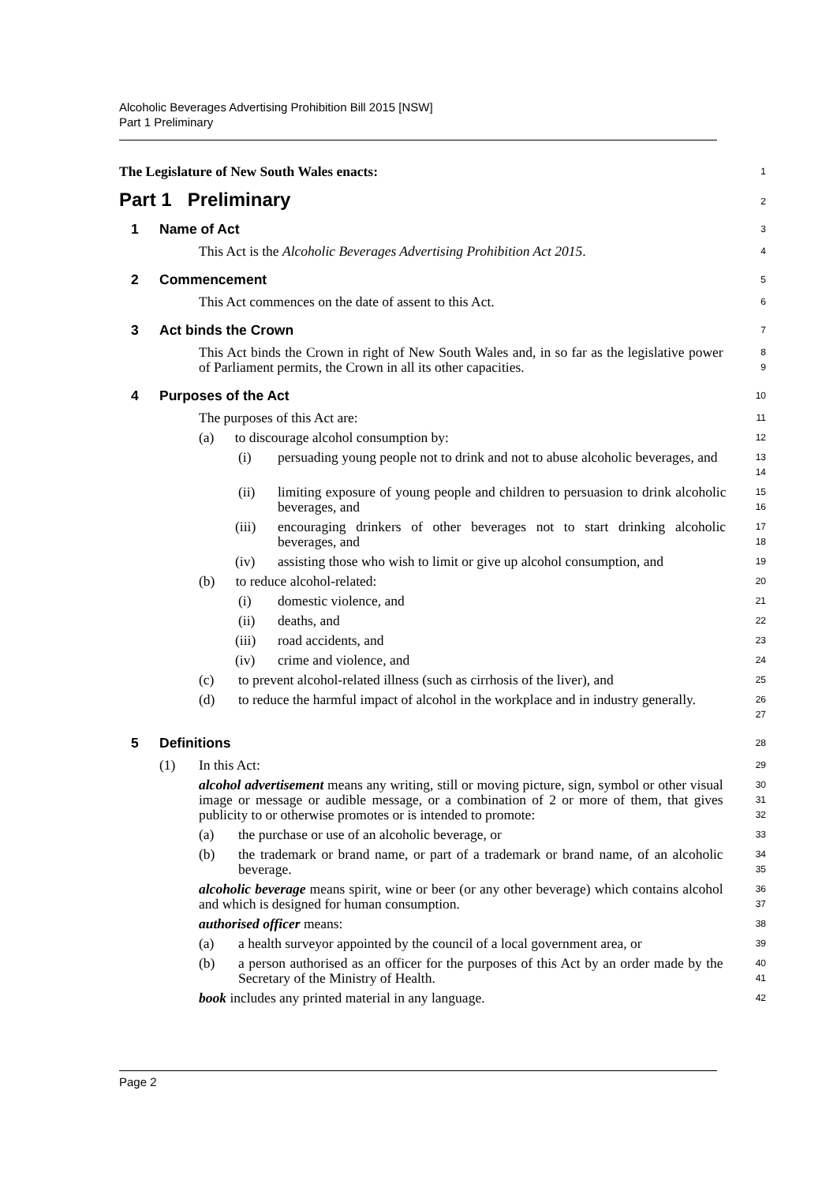Alcoholic Beverages Advertising Prohibition Bill 2015 [NSW]
Part 1 Preliminary
The Legislature of New South Wales enacts:
1
Part 1 Preliminary
2
1 Name of Act
3
This Act is the Alcoholic Beverages Advertising Prohibition Act 2015.
4
2 Commencement
5
This Act commences on the date of assent to this Act.
6
3 Act binds the Crown
7
This Act binds the Crown in right of New South Wales and, in so far as the legislative power of Parliament permits, the Crown in all its other capacities.
8
9
4 Purposes of the Act
10
The purposes of this Act are:
11
(a) to discourage alcohol consumption by:
12
(i) persuading young people not to drink and not to abuse alcoholic beverages, and
13
14
(ii) limiting exposure of young people and children to persuasion to drink alcoholic beverages, and
15
16
(iii) encouraging drinkers of other beverages not to start drinking alcoholic beverages, and
17
18
(iv) assisting those who wish to limit or give up alcohol consumption, and
19
(b) to reduce alcohol-related:
20
(i) domestic violence, and
21
(ii) deaths, and
22
(iii) road accidents, and
23
(iv) crime and violence, and
24
(c) to prevent alcohol-related illness (such as cirrhosis of the liver), and
25
(d) to reduce the harmful impact of alcohol in the workplace and in industry generally.
26
27
5 Definitions
28
(1) In this Act:
29
alcohol advertisement means any writing, still or moving picture, sign, symbol or other visual image or message or audible message, or a combination of 2 or more of them, that gives publicity to or otherwise promotes or is intended to promote:
30
31
32
(a) the purchase or use of an alcoholic beverage, or
33
(b) the trademark or brand name, or part of a trademark or brand name, of an alcoholic beverage.
34
35
alcoholic beverage means spirit, wine or beer (or any other beverage) which contains alcohol and which is designed for human consumption.
36
37
authorised officer means:
38
(a) a health surveyor appointed by the council of a local government area, or
39
(b) a person authorised as an officer for the purposes of this Act by an order made by the Secretary of the Ministry of Health.
40
41
book includes any printed material in any language.
42
Page 2